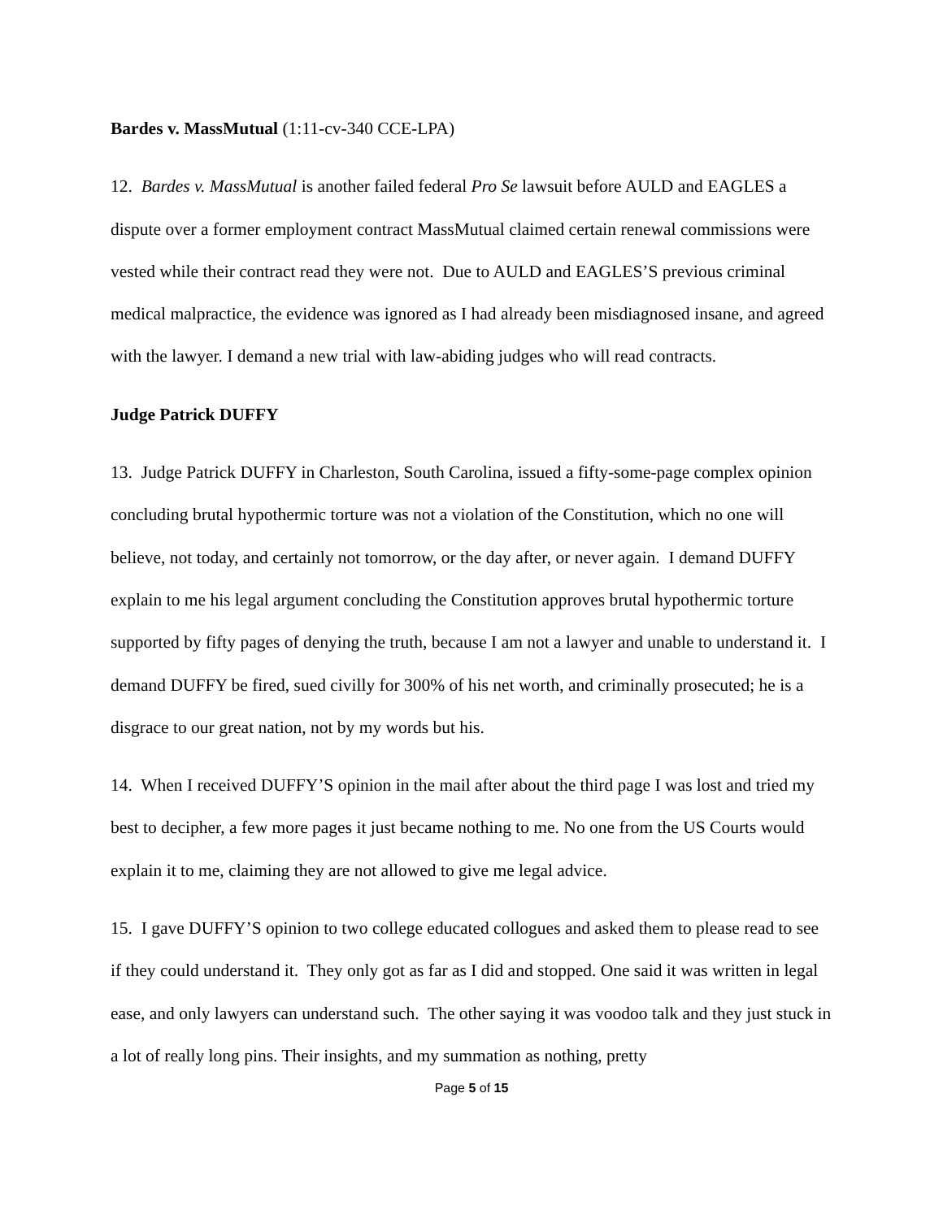Bardes v. MassMutual (1:11-cv-340 CCE-LPA)
12. Bardes v. MassMutual is another failed federal Pro Se lawsuit before AULD and EAGLES a dispute over a former employment contract MassMutual claimed certain renewal commissions were vested while their contract read they were not. Due to AULD and EAGLES’S previous criminal medical malpractice, the evidence was ignored as I had already been misdiagnosed insane, and agreed with the lawyer. I demand a new trial with law-abiding judges who will read contracts.
Judge Patrick DUFFY
13. Judge Patrick DUFFY in Charleston, South Carolina, issued a fifty-some-page complex opinion concluding brutal hypothermic torture was not a violation of the Constitution, which no one will believe, not today, and certainly not tomorrow, or the day after, or never again. I demand DUFFY explain to me his legal argument concluding the Constitution approves brutal hypothermic torture supported by fifty pages of denying the truth, because I am not a lawyer and unable to understand it. I demand DUFFY be fired, sued civilly for 300% of his net worth, and criminally prosecuted; he is a disgrace to our great nation, not by my words but his.
14. When I received DUFFY’S opinion in the mail after about the third page I was lost and tried my best to decipher, a few more pages it just became nothing to me. No one from the US Courts would explain it to me, claiming they are not allowed to give me legal advice.
15. I gave DUFFY’S opinion to two college educated collogues and asked them to please read to see if they could understand it. They only got as far as I did and stopped. One said it was written in legal ease, and only lawyers can understand such. The other saying it was voodoo talk and they just stuck in a lot of really long pins. Their insights, and my summation as nothing, pretty
Page 5 of 15